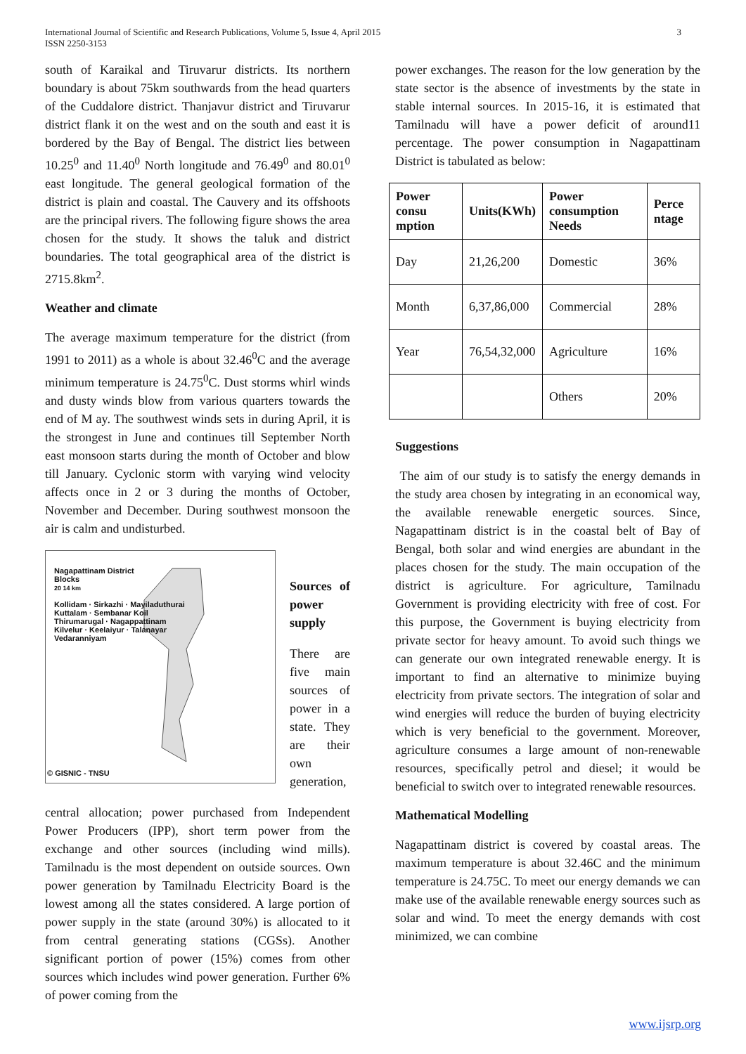International Journal of Scientific and Research Publications, Volume 5, Issue 4, April 2015
ISSN 2250-3153
3
south of Karaikal and Tiruvarur districts. Its northern boundary is about 75km southwards from the head quarters of the Cuddalore district. Thanjavur district and Tiruvarur district flank it on the west and on the south and east it is bordered by the Bay of Bengal. The district lies between 10.25<sup>0</sup> and 11.40<sup>0</sup> North longitude and 76.49<sup>0</sup> and 80.01<sup>0</sup> east longitude. The general geological formation of the district is plain and coastal. The Cauvery and its offshoots are the principal rivers. The following figure shows the area chosen for the study. It shows the taluk and district boundaries. The total geographical area of the district is 2715.8km<sup>2</sup>.
Weather and climate
The average maximum temperature for the district (from 1991 to 2011) as a whole is about 32.46<sup>0</sup>C and the average minimum temperature is 24.75<sup>0</sup>C. Dust storms whirl winds and dusty winds blow from various quarters towards the end of M ay. The southwest winds sets in during April, it is the strongest in June and continues till September North east monsoon starts during the month of October and blow till January. Cyclonic storm with varying wind velocity affects once in 2 or 3 during the months of October, November and December. During southwest monsoon the air is calm and undisturbed.
Nagapattinam District
Blocks
20 14 km
Kollidam · Sirkazhi · Mayiladuthurai
Kuttalam · Sembanar Koil
Thirumarugal · Nagappattinam
Kilvelur · Keelaiyur · Talanayar
Vedaranniyam
© GISNIC - TNSU
Sources of power supply
There are five main sources of power in a state. They are their own generation,
central allocation; power purchased from Independent Power Producers (IPP), short term power from the exchange and other sources (including wind mills). Tamilnadu is the most dependent on outside sources. Own power generation by Tamilnadu Electricity Board is the lowest among all the states considered. A large portion of power supply in the state (around 30%) is allocated to it from central generating stations (CGSs). Another significant portion of power (15%) comes from other sources which includes wind power generation. Further 6% of power coming from the
power exchanges. The reason for the low generation by the state sector is the absence of investments by the state in stable internal sources. In 2015-16, it is estimated that Tamilnadu will have a power deficit of around11 percentage. The power consumption in Nagapattinam District is tabulated as below:
| Power consu mption | Units(KWh) | Power consumption Needs | Perce ntage |
| --- | --- | --- | --- |
| Day | 21,26,200 | Domestic | 36% |
| Month | 6,37,86,000 | Commercial | 28% |
| Year | 76,54,32,000 | Agriculture | 16% |
| | | Others | 20% |
Suggestions
The aim of our study is to satisfy the energy demands in the study area chosen by integrating in an economical way, the available renewable energetic sources. Since, Nagapattinam district is in the coastal belt of Bay of Bengal, both solar and wind energies are abundant in the places chosen for the study. The main occupation of the district is agriculture. For agriculture, Tamilnadu Government is providing electricity with free of cost. For this purpose, the Government is buying electricity from private sector for heavy amount. To avoid such things we can generate our own integrated renewable energy. It is important to find an alternative to minimize buying electricity from private sectors. The integration of solar and wind energies will reduce the burden of buying electricity which is very beneficial to the government. Moreover, agriculture consumes a large amount of non-renewable resources, specifically petrol and diesel; it would be beneficial to switch over to integrated renewable resources.
Mathematical Modelling
Nagapattinam district is covered by coastal areas. The maximum temperature is about 32.46C and the minimum temperature is 24.75C. To meet our energy demands we can make use of the available renewable energy sources such as solar and wind. To meet the energy demands with cost minimized, we can combine
www.ijsrp.org